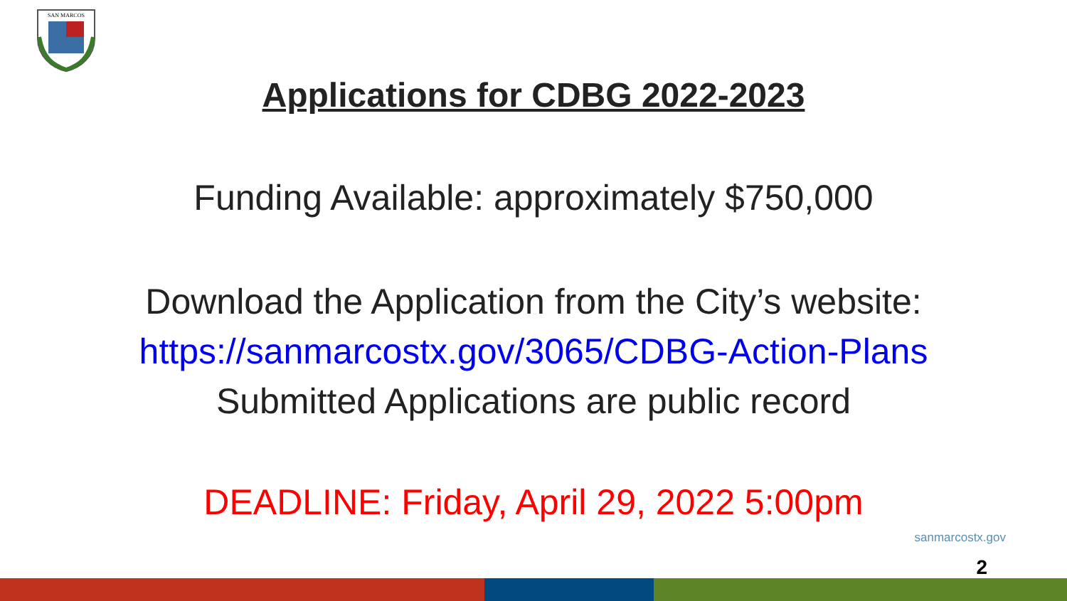SAN MARCOS
Applications for CDBG 2022-2023
Funding Available: approximately $750,000
Download the Application from the City’s website:
https://sanmarcostx.gov/3065/CDBG-Action-Plans
Submitted Applications are public record
DEADLINE: Friday, April 29, 2022 5:00pm
sanmarcostx.gov
2